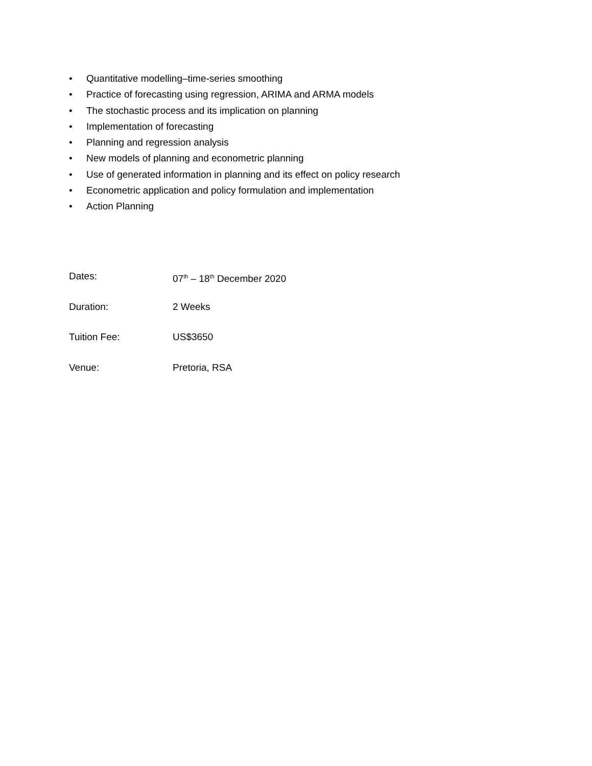• Quantitative modelling–time-series smoothing
• Practice of forecasting using regression, ARIMA and ARMA models
• The stochastic process and its implication on planning
• Implementation of forecasting
• Planning and regression analysis
• New models of planning and econometric planning
• Use of generated information in planning and its effect on policy research
• Econometric application and policy formulation and implementation
• Action Planning
Dates: 07<sup>th</sup> – 18<sup>th</sup> December 2020
Duration: 2 Weeks
Tuition Fee: US$3650
Venue: Pretoria, RSA